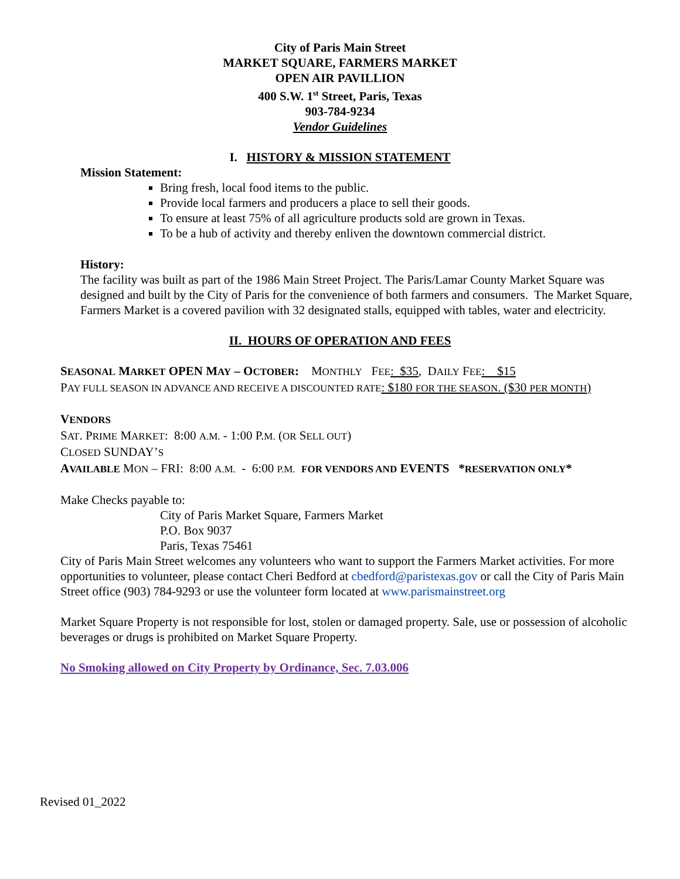City of Paris Main Street
MARKET SQUARE, FARMERS MARKET
OPEN AIR PAVILLION
400 S.W. 1<sup>st</sup> Street, Paris, Texas
903-784-9234
Vendor Guidelines
I. HISTORY & MISSION STATEMENT
Mission Statement:
Bring fresh, local food items to the public.
Provide local farmers and producers a place to sell their goods.
To ensure at least 75% of all agriculture products sold are grown in Texas.
To be a hub of activity and thereby enliven the downtown commercial district.
History:
The facility was built as part of the 1986 Main Street Project. The Paris/Lamar County Market Square was designed and built by the City of Paris for the convenience of both farmers and consumers. The Market Square, Farmers Market is a covered pavilion with 32 designated stalls, equipped with tables, water and electricity.
II. HOURS OF OPERATION AND FEES
SEASONAL MARKET OPEN MAY – OCTOBER: MONTHLY FEE: $35, DAILY FEE: $15
PAY FULL SEASON IN ADVANCE AND RECEIVE A DISCOUNTED RATE: $180 FOR THE SEASON. ($30 PER MONTH)
VENDORS
SAT. PRIME MARKET: 8:00 A.M. - 1:00 P.M. (OR SELL OUT)
CLOSED SUNDAY’S
AVAILABLE MON – FRI: 8:00 A.M. - 6:00 P.M. FOR VENDORS AND EVENTS *RESERVATION ONLY*
Make Checks payable to:
City of Paris Market Square, Farmers Market
P.O. Box 9037
Paris, Texas 75461
City of Paris Main Street welcomes any volunteers who want to support the Farmers Market activities. For more opportunities to volunteer, please contact Cheri Bedford at cbedford@paristexas.gov or call the City of Paris Main Street office (903) 784-9293 or use the volunteer form located at www.parismainstreet.org
Market Square Property is not responsible for lost, stolen or damaged property. Sale, use or possession of alcoholic beverages or drugs is prohibited on Market Square Property.
No Smoking allowed on City Property by Ordinance, Sec. 7.03.006
Revised 01_2022